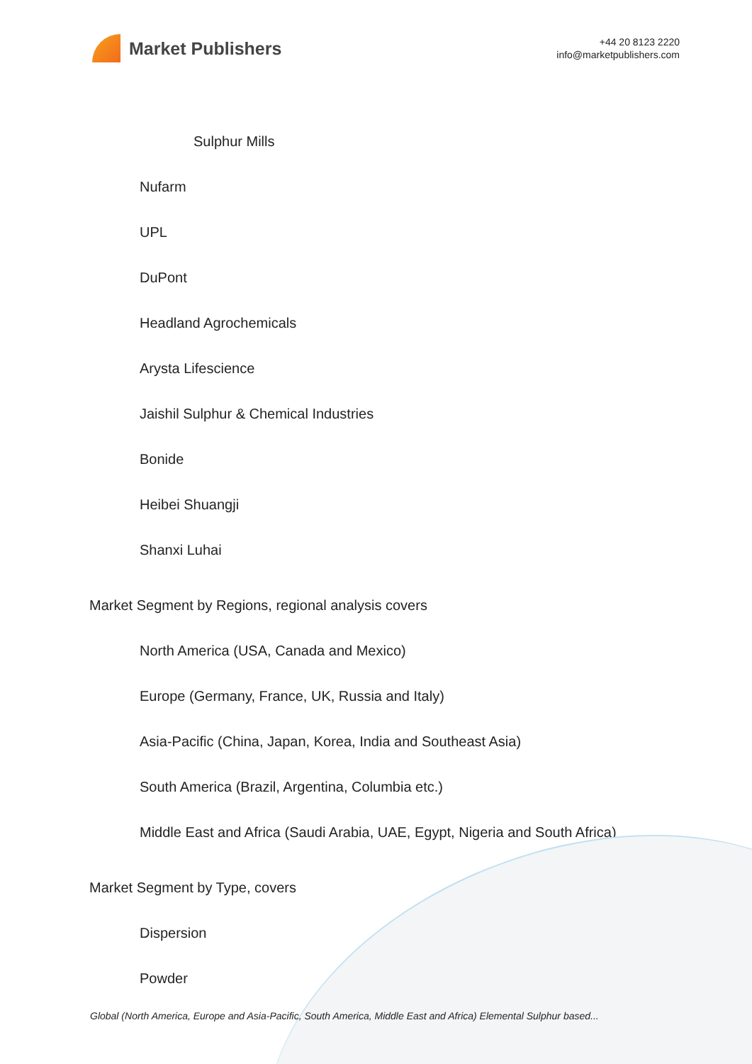Market Publishers
+44 20 8123 2220
info@marketpublishers.com
Sulphur Mills
Nufarm
UPL
DuPont
Headland Agrochemicals
Arysta Lifescience
Jaishil Sulphur & Chemical Industries
Bonide
Heibei Shuangji
Shanxi Luhai
Market Segment by Regions, regional analysis covers
North America (USA, Canada and Mexico)
Europe (Germany, France, UK, Russia and Italy)
Asia-Pacific (China, Japan, Korea, India and Southeast Asia)
South America (Brazil, Argentina, Columbia etc.)
Middle East and Africa (Saudi Arabia, UAE, Egypt, Nigeria and South Africa)
Market Segment by Type, covers
Dispersion
Powder
Global (North America, Europe and Asia-Pacific, South America, Middle East and Africa) Elemental Sulphur based...